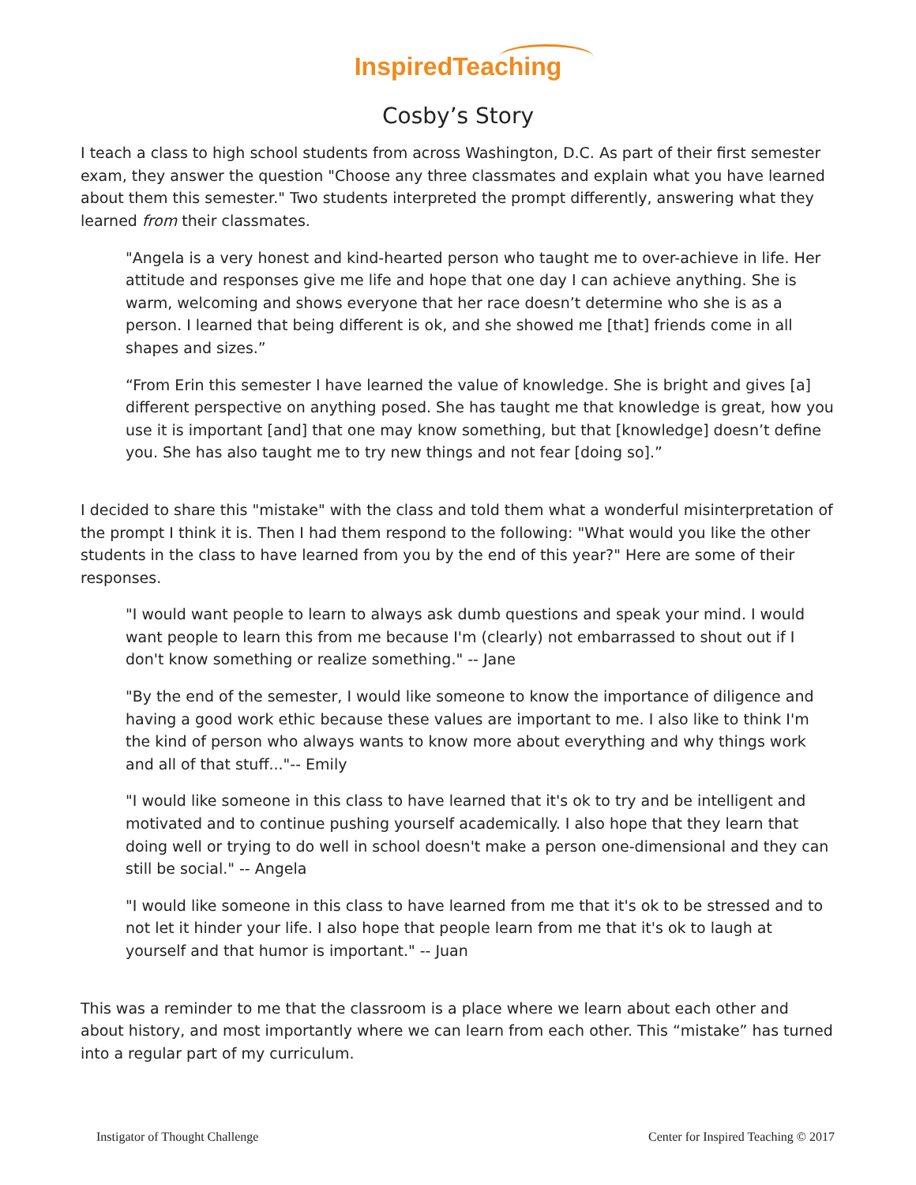InspiredTeaching
Cosby’s Story
I teach a class to high school students from across Washington, D.C. As part of their first semester exam, they answer the question "Choose any three classmates and explain what you have learned about them this semester." Two students interpreted the prompt differently, answering what they learned from their classmates.
"Angela is a very honest and kind-hearted person who taught me to over-achieve in life. Her attitude and responses give me life and hope that one day I can achieve anything. She is warm, welcoming and shows everyone that her race doesn’t determine who she is as a person. I learned that being different is ok, and she showed me [that] friends come in all shapes and sizes.”
“From Erin this semester I have learned the value of knowledge. She is bright and gives [a] different perspective on anything posed. She has taught me that knowledge is great, how you use it is important [and] that one may know something, but that [knowledge] doesn’t define you. She has also taught me to try new things and not fear [doing so].”
I decided to share this "mistake" with the class and told them what a wonderful misinterpretation of the prompt I think it is. Then I had them respond to the following: "What would you like the other students in the class to have learned from you by the end of this year?" Here are some of their responses.
"I would want people to learn to always ask dumb questions and speak your mind. I would want people to learn this from me because I'm (clearly) not embarrassed to shout out if I don't know something or realize something." -- Jane
"By the end of the semester, I would like someone to know the importance of diligence and having a good work ethic because these values are important to me. I also like to think I'm the kind of person who always wants to know more about everything and why things work and all of that stuff..."-- Emily
"I would like someone in this class to have learned that it's ok to try and be intelligent and motivated and to continue pushing yourself academically. I also hope that they learn that doing well or trying to do well in school doesn't make a person one-dimensional and they can still be social." -- Angela
"I would like someone in this class to have learned from me that it's ok to be stressed and to not let it hinder your life. I also hope that people learn from me that it's ok to laugh at yourself and that humor is important." -- Juan
This was a reminder to me that the classroom is a place where we learn about each other and about history, and most importantly where we can learn from each other. This “mistake” has turned into a regular part of my curriculum.
Instigator of Thought Challenge Center for Inspired Teaching © 2017